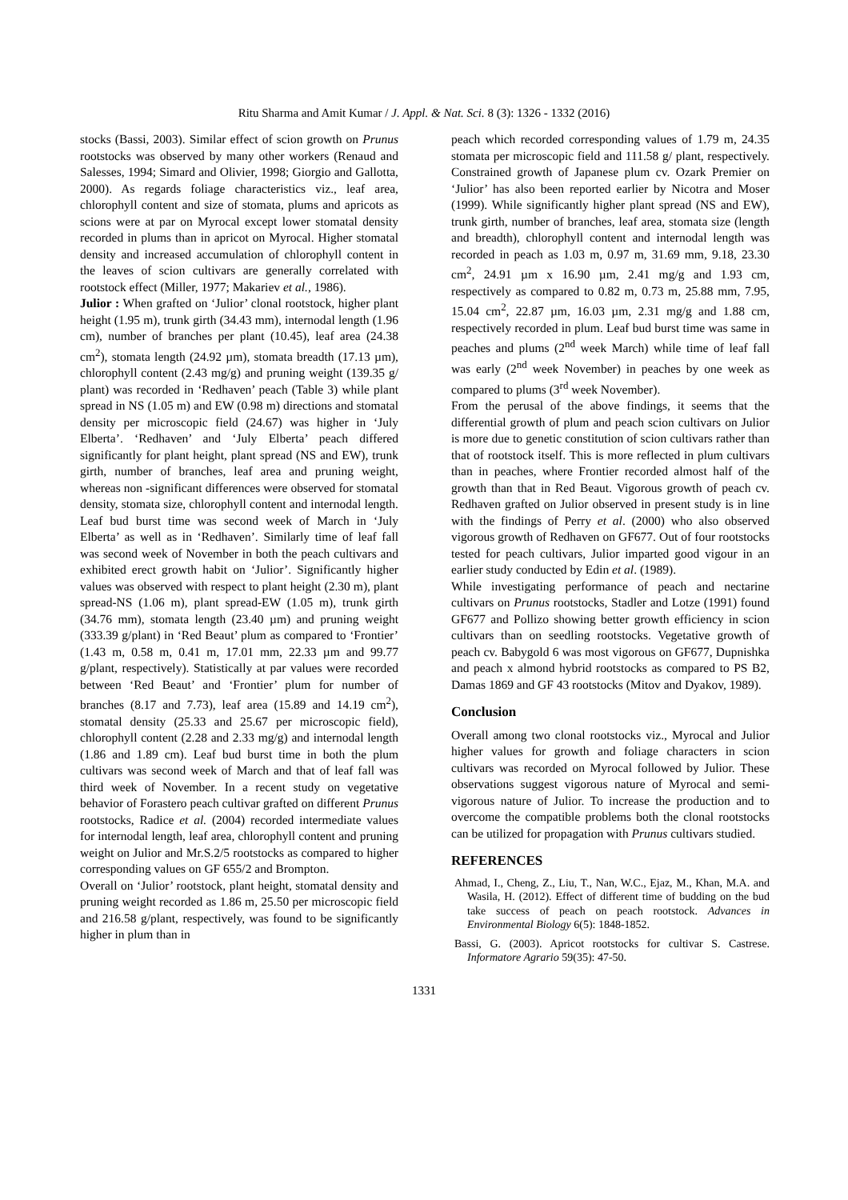Ritu Sharma and Amit Kumar / J. Appl. & Nat. Sci. 8 (3): 1326 - 1332 (2016)
stocks (Bassi, 2003). Similar effect of scion growth on Prunus rootstocks was observed by many other workers (Renaud and Salesses, 1994; Simard and Olivier, 1998; Giorgio and Gallotta, 2000). As regards foliage characteristics viz., leaf area, chlorophyll content and size of stomata, plums and apricots as scions were at par on Myrocal except lower stomatal density recorded in plums than in apricot on Myrocal. Higher stomatal density and increased accumulation of chlorophyll content in the leaves of scion cultivars are generally correlated with rootstock effect (Miller, 1977; Makariev et al., 1986).
Julior : When grafted on ‘Julior’ clonal rootstock, higher plant height (1.95 m), trunk girth (34.43 mm), internodal length (1.96 cm), number of branches per plant (10.45), leaf area (24.38 cm<sup>2</sup>), stomata length (24.92 µm), stomata breadth (17.13 µm), chlorophyll content (2.43 mg/g) and pruning weight (139.35 g/ plant) was recorded in ‘Redhaven’ peach (Table 3) while plant spread in NS (1.05 m) and EW (0.98 m) directions and stomatal density per microscopic field (24.67) was higher in ‘July Elberta’. ‘Redhaven’ and ‘July Elberta’ peach differed significantly for plant height, plant spread (NS and EW), trunk girth, number of branches, leaf area and pruning weight, whereas non -significant differences were observed for stomatal density, stomata size, chlorophyll content and internodal length. Leaf bud burst time was second week of March in ‘July Elberta’ as well as in ‘Redhaven’. Similarly time of leaf fall was second week of November in both the peach cultivars and exhibited erect growth habit on ‘Julior’. Significantly higher values was observed with respect to plant height (2.30 m), plant spread-NS (1.06 m), plant spread-EW (1.05 m), trunk girth (34.76 mm), stomata length (23.40 µm) and pruning weight (333.39 g/plant) in ‘Red Beaut’ plum as compared to ‘Frontier’ (1.43 m, 0.58 m, 0.41 m, 17.01 mm, 22.33 µm and 99.77 g/plant, respectively). Statistically at par values were recorded between ‘Red Beaut’ and ‘Frontier’ plum for number of branches (8.17 and 7.73), leaf area (15.89 and 14.19 cm<sup>2</sup>), stomatal density (25.33 and 25.67 per microscopic field), chlorophyll content (2.28 and 2.33 mg/g) and internodal length (1.86 and 1.89 cm). Leaf bud burst time in both the plum cultivars was second week of March and that of leaf fall was third week of November. In a recent study on vegetative behavior of Forastero peach cultivar grafted on different Prunus rootstocks, Radice et al. (2004) recorded intermediate values for internodal length, leaf area, chlorophyll content and pruning weight on Julior and Mr.S.2/5 rootstocks as compared to higher corresponding values on GF 655/2 and Brompton.
Overall on ‘Julior’ rootstock, plant height, stomatal density and pruning weight recorded as 1.86 m, 25.50 per microscopic field and 216.58 g/plant, respectively, was found to be significantly higher in plum than in
peach which recorded corresponding values of 1.79 m, 24.35 stomata per microscopic field and 111.58 g/ plant, respectively. Constrained growth of Japanese plum cv. Ozark Premier on ‘Julior’ has also been reported earlier by Nicotra and Moser (1999). While significantly higher plant spread (NS and EW), trunk girth, number of branches, leaf area, stomata size (length and breadth), chlorophyll content and internodal length was recorded in peach as 1.03 m, 0.97 m, 31.69 mm, 9.18, 23.30 cm<sup>2</sup>, 24.91 µm x 16.90 µm, 2.41 mg/g and 1.93 cm, respectively as compared to 0.82 m, 0.73 m, 25.88 mm, 7.95, 15.04 cm<sup>2</sup>, 22.87 µm, 16.03 µm, 2.31 mg/g and 1.88 cm, respectively recorded in plum. Leaf bud burst time was same in peaches and plums (2<sup>nd</sup> week March) while time of leaf fall was early (2<sup>nd</sup> week November) in peaches by one week as compared to plums (3<sup>rd</sup> week November).
From the perusal of the above findings, it seems that the differential growth of plum and peach scion cultivars on Julior is more due to genetic constitution of scion cultivars rather than that of rootstock itself. This is more reflected in plum cultivars than in peaches, where Frontier recorded almost half of the growth than that in Red Beaut. Vigorous growth of peach cv. Redhaven grafted on Julior observed in present study is in line with the findings of Perry et al. (2000) who also observed vigorous growth of Redhaven on GF677. Out of four rootstocks tested for peach cultivars, Julior imparted good vigour in an earlier study conducted by Edin et al. (1989).
While investigating performance of peach and nectarine cultivars on Prunus rootstocks, Stadler and Lotze (1991) found GF677 and Pollizo showing better growth efficiency in scion cultivars than on seedling rootstocks. Vegetative growth of peach cv. Babygold 6 was most vigorous on GF677, Dupnishka and peach x almond hybrid rootstocks as compared to PS B2, Damas 1869 and GF 43 rootstocks (Mitov and Dyakov, 1989).
Conclusion
Overall among two clonal rootstocks viz., Myrocal and Julior higher values for growth and foliage characters in scion cultivars was recorded on Myrocal followed by Julior. These observations suggest vigorous nature of Myrocal and semi-vigorous nature of Julior. To increase the production and to overcome the compatible problems both the clonal rootstocks can be utilized for propagation with Prunus cultivars studied.
REFERENCES
Ahmad, I., Cheng, Z., Liu, T., Nan, W.C., Ejaz, M., Khan, M.A. and Wasila, H. (2012). Effect of different time of budding on the bud take success of peach on peach rootstock. Advances in Environmental Biology 6(5): 1848-1852.
Bassi, G. (2003). Apricot rootstocks for cultivar S. Castrese. Informatore Agrario 59(35): 47-50.
1331